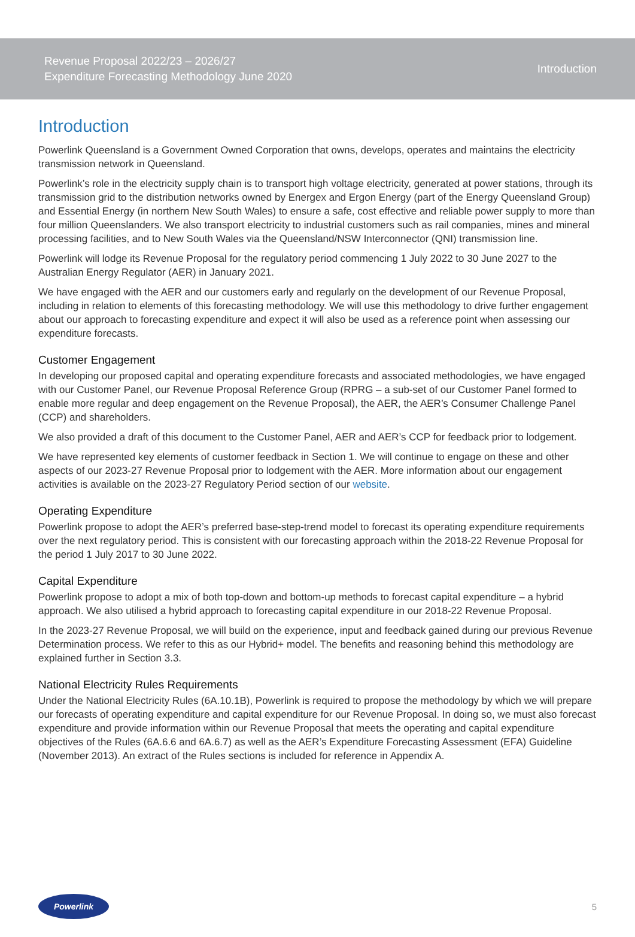Revenue Proposal 2022/23 – 2026/27
Expenditure Forecasting Methodology June 2020
Introduction
Introduction
Powerlink Queensland is a Government Owned Corporation that owns, develops, operates and maintains the electricity transmission network in Queensland.
Powerlink’s role in the electricity supply chain is to transport high voltage electricity, generated at power stations, through its transmission grid to the distribution networks owned by Energex and Ergon Energy (part of the Energy Queensland Group) and Essential Energy (in northern New South Wales) to ensure a safe, cost effective and reliable power supply to more than four million Queenslanders. We also transport electricity to industrial customers such as rail companies, mines and mineral processing facilities, and to New South Wales via the Queensland/NSW Interconnector (QNI) transmission line.
Powerlink will lodge its Revenue Proposal for the regulatory period commencing 1 July 2022 to 30 June 2027 to the Australian Energy Regulator (AER) in January 2021.
We have engaged with the AER and our customers early and regularly on the development of our Revenue Proposal, including in relation to elements of this forecasting methodology. We will use this methodology to drive further engagement about our approach to forecasting expenditure and expect it will also be used as a reference point when assessing our expenditure forecasts.
Customer Engagement
In developing our proposed capital and operating expenditure forecasts and associated methodologies, we have engaged with our Customer Panel, our Revenue Proposal Reference Group (RPRG – a sub-set of our Customer Panel formed to enable more regular and deep engagement on the Revenue Proposal), the AER, the AER’s Consumer Challenge Panel (CCP) and shareholders.
We also provided a draft of this document to the Customer Panel, AER and AER’s CCP for feedback prior to lodgement.
We have represented key elements of customer feedback in Section 1. We will continue to engage on these and other aspects of our 2023-27 Revenue Proposal prior to lodgement with the AER. More information about our engagement activities is available on the 2023-27 Regulatory Period section of our website.
Operating Expenditure
Powerlink propose to adopt the AER’s preferred base-step-trend model to forecast its operating expenditure requirements over the next regulatory period. This is consistent with our forecasting approach within the 2018-22 Revenue Proposal for the period 1 July 2017 to 30 June 2022.
Capital Expenditure
Powerlink propose to adopt a mix of both top-down and bottom-up methods to forecast capital expenditure – a hybrid approach. We also utilised a hybrid approach to forecasting capital expenditure in our 2018-22 Revenue Proposal.
In the 2023-27 Revenue Proposal, we will build on the experience, input and feedback gained during our previous Revenue Determination process. We refer to this as our Hybrid+ model. The benefits and reasoning behind this methodology are explained further in Section 3.3.
National Electricity Rules Requirements
Under the National Electricity Rules (6A.10.1B), Powerlink is required to propose the methodology by which we will prepare our forecasts of operating expenditure and capital expenditure for our Revenue Proposal. In doing so, we must also forecast expenditure and provide information within our Revenue Proposal that meets the operating and capital expenditure objectives of the Rules (6A.6.6 and 6A.6.7) as well as the AER’s Expenditure Forecasting Assessment (EFA) Guideline (November 2013). An extract of the Rules sections is included for reference in Appendix A.
Powerlink
5